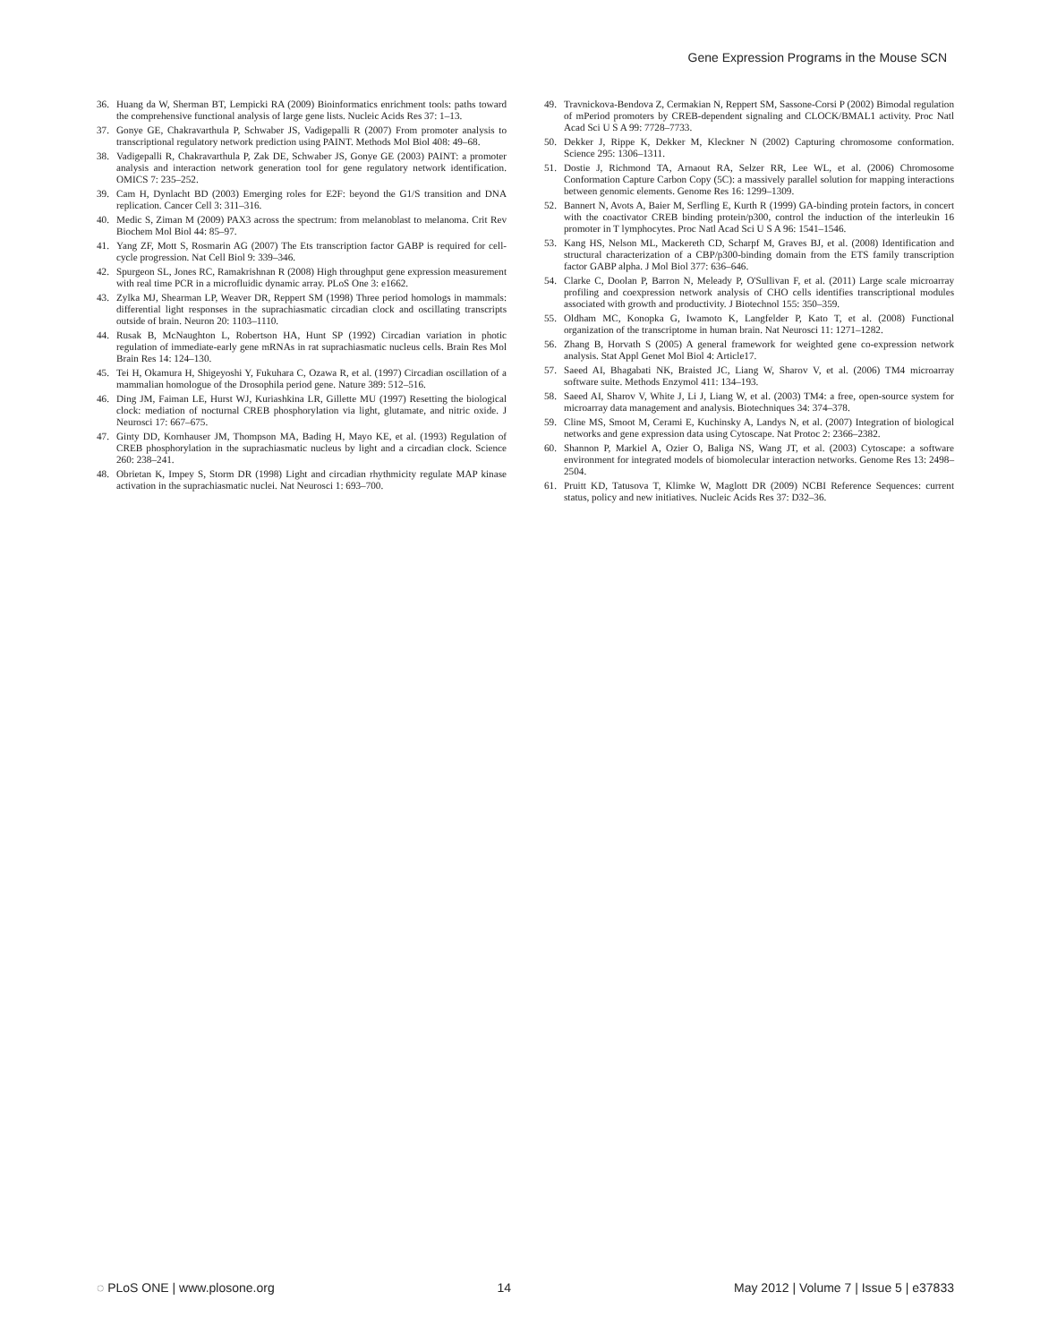Gene Expression Programs in the Mouse SCN
36. Huang da W, Sherman BT, Lempicki RA (2009) Bioinformatics enrichment tools: paths toward the comprehensive functional analysis of large gene lists. Nucleic Acids Res 37: 1–13.
37. Gonye GE, Chakravarthula P, Schwaber JS, Vadigepalli R (2007) From promoter analysis to transcriptional regulatory network prediction using PAINT. Methods Mol Biol 408: 49–68.
38. Vadigepalli R, Chakravarthula P, Zak DE, Schwaber JS, Gonye GE (2003) PAINT: a promoter analysis and interaction network generation tool for gene regulatory network identification. OMICS 7: 235–252.
39. Cam H, Dynlacht BD (2003) Emerging roles for E2F: beyond the G1/S transition and DNA replication. Cancer Cell 3: 311–316.
40. Medic S, Ziman M (2009) PAX3 across the spectrum: from melanoblast to melanoma. Crit Rev Biochem Mol Biol 44: 85–97.
41. Yang ZF, Mott S, Rosmarin AG (2007) The Ets transcription factor GABP is required for cell-cycle progression. Nat Cell Biol 9: 339–346.
42. Spurgeon SL, Jones RC, Ramakrishnan R (2008) High throughput gene expression measurement with real time PCR in a microfluidic dynamic array. PLoS One 3: e1662.
43. Zylka MJ, Shearman LP, Weaver DR, Reppert SM (1998) Three period homologs in mammals: differential light responses in the suprachiasmatic circadian clock and oscillating transcripts outside of brain. Neuron 20: 1103–1110.
44. Rusak B, McNaughton L, Robertson HA, Hunt SP (1992) Circadian variation in photic regulation of immediate-early gene mRNAs in rat suprachiasmatic nucleus cells. Brain Res Mol Brain Res 14: 124–130.
45. Tei H, Okamura H, Shigeyoshi Y, Fukuhara C, Ozawa R, et al. (1997) Circadian oscillation of a mammalian homologue of the Drosophila period gene. Nature 389: 512–516.
46. Ding JM, Faiman LE, Hurst WJ, Kuriashkina LR, Gillette MU (1997) Resetting the biological clock: mediation of nocturnal CREB phosphorylation via light, glutamate, and nitric oxide. J Neurosci 17: 667–675.
47. Ginty DD, Kornhauser JM, Thompson MA, Bading H, Mayo KE, et al. (1993) Regulation of CREB phosphorylation in the suprachiasmatic nucleus by light and a circadian clock. Science 260: 238–241.
48. Obrietan K, Impey S, Storm DR (1998) Light and circadian rhythmicity regulate MAP kinase activation in the suprachiasmatic nuclei. Nat Neurosci 1: 693–700.
49. Travnickova-Bendova Z, Cermakian N, Reppert SM, Sassone-Corsi P (2002) Bimodal regulation of mPeriod promoters by CREB-dependent signaling and CLOCK/BMAL1 activity. Proc Natl Acad Sci U S A 99: 7728–7733.
50. Dekker J, Rippe K, Dekker M, Kleckner N (2002) Capturing chromosome conformation. Science 295: 1306–1311.
51. Dostie J, Richmond TA, Arnaout RA, Selzer RR, Lee WL, et al. (2006) Chromosome Conformation Capture Carbon Copy (5C): a massively parallel solution for mapping interactions between genomic elements. Genome Res 16: 1299–1309.
52. Bannert N, Avots A, Baier M, Serfling E, Kurth R (1999) GA-binding protein factors, in concert with the coactivator CREB binding protein/p300, control the induction of the interleukin 16 promoter in T lymphocytes. Proc Natl Acad Sci U S A 96: 1541–1546.
53. Kang HS, Nelson ML, Mackereth CD, Scharpf M, Graves BJ, et al. (2008) Identification and structural characterization of a CBP/p300-binding domain from the ETS family transcription factor GABP alpha. J Mol Biol 377: 636–646.
54. Clarke C, Doolan P, Barron N, Meleady P, O'Sullivan F, et al. (2011) Large scale microarray profiling and coexpression network analysis of CHO cells identifies transcriptional modules associated with growth and productivity. J Biotechnol 155: 350–359.
55. Oldham MC, Konopka G, Iwamoto K, Langfelder P, Kato T, et al. (2008) Functional organization of the transcriptome in human brain. Nat Neurosci 11: 1271–1282.
56. Zhang B, Horvath S (2005) A general framework for weighted gene co-expression network analysis. Stat Appl Genet Mol Biol 4: Article17.
57. Saeed AI, Bhagabati NK, Braisted JC, Liang W, Sharov V, et al. (2006) TM4 microarray software suite. Methods Enzymol 411: 134–193.
58. Saeed AI, Sharov V, White J, Li J, Liang W, et al. (2003) TM4: a free, open-source system for microarray data management and analysis. Biotechniques 34: 374–378.
59. Cline MS, Smoot M, Cerami E, Kuchinsky A, Landys N, et al. (2007) Integration of biological networks and gene expression data using Cytoscape. Nat Protoc 2: 2366–2382.
60. Shannon P, Markiel A, Ozier O, Baliga NS, Wang JT, et al. (2003) Cytoscape: a software environment for integrated models of biomolecular interaction networks. Genome Res 13: 2498–2504.
61. Pruitt KD, Tatusova T, Klimke W, Maglott DR (2009) NCBI Reference Sequences: current status, policy and new initiatives. Nucleic Acids Res 37: D32–36.
◌ PLoS ONE | www.plosone.org 14 May 2012 | Volume 7 | Issue 5 | e37833